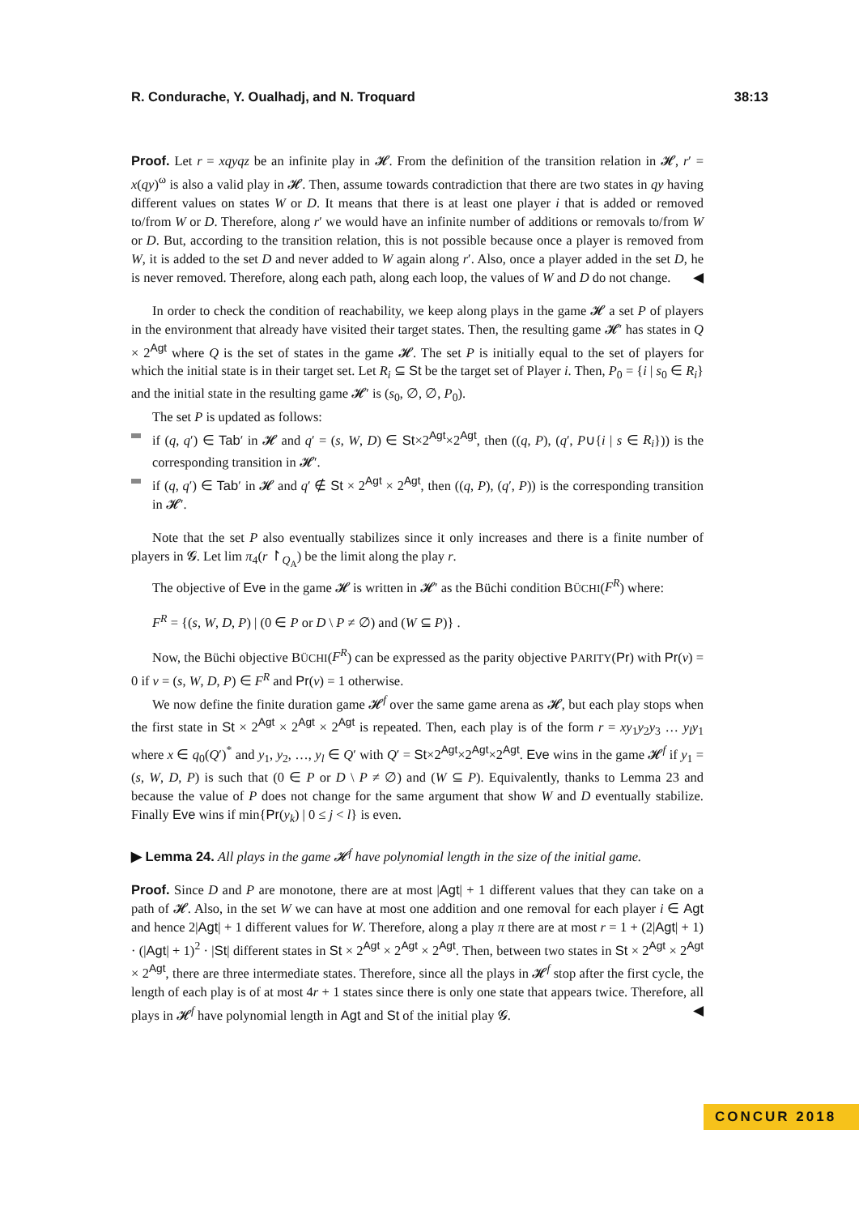R. Condurache, Y. Oualhadj, and N. Troquard 38:13
Proof. Let r = xqyqz be an infinite play in 𝓗. From the definition of the transition relation in 𝓗, r′ = x(qy)<sup>ω</sup> is also a valid play in 𝓗. Then, assume towards contradiction that there are two states in qy having different values on states W or D. It means that there is at least one player i that is added or removed to/from W or D. Therefore, along r′ we would have an infinite number of additions or removals to/from W or D. But, according to the transition relation, this is not possible because once a player is removed from W, it is added to the set D and never added to W again along r′. Also, once a player added in the set D, he is never removed. Therefore, along each path, along each loop, the values of W and D do not change. ◀
In order to check the condition of reachability, we keep along plays in the game 𝓗 a set P of players in the environment that already have visited their target states. Then, the resulting game 𝓗′ has states in Q × 2<sup>Agt</sup> where Q is the set of states in the game 𝓗. The set P is initially equal to the set of players for which the initial state is in their target set. Let R<sub>i</sub> ⊆ St be the target set of Player i. Then, P<sub>0</sub> = {i | s<sub>0</sub> ∈ R<sub>i</sub>} and the initial state in the resulting game 𝓗′ is (s<sub>0</sub>, ∅, ∅, P<sub>0</sub>).
The set P is updated as follows:
if (q, q′) ∈ Tab′ in 𝓗 and q′ = (s, W, D) ∈ St×2<sup>Agt</sup>×2<sup>Agt</sup>, then ((q, P), (q′, P∪{i | s ∈ R<sub>i</sub>})) is the corresponding transition in 𝓗′.
if (q, q′) ∈ Tab′ in 𝓗 and q′ ∉ St × 2<sup>Agt</sup> × 2<sup>Agt</sup>, then ((q, P), (q′, P)) is the corresponding transition in 𝓗′.
Note that the set P also eventually stabilizes since it only increases and there is a finite number of players in 𝓖. Let lim π<sub>4</sub>(r ↾<sub>Q<sub>A</sub></sub>) be the limit along the play r.
The objective of Eve in the game 𝓗 is written in 𝓗′ as the Büchi condition BÜCHI(F<sup>R</sup>) where:
F<sup>R</sup> = {(s, W, D, P) | (0 ∈ P or D \ P ≠ ∅) and (W ⊆ P)} .
Now, the Büchi objective BÜCHI(F<sup>R</sup>) can be expressed as the parity objective PARITY(Pr) with Pr(v) = 0 if v = (s, W, D, P) ∈ F<sup>R</sup> and Pr(v) = 1 otherwise.
We now define the finite duration game 𝓗<sup>f</sup> over the same game arena as 𝓗, but each play stops when the first state in St × 2<sup>Agt</sup> × 2<sup>Agt</sup> × 2<sup>Agt</sup> is repeated. Then, each play is of the form r = xy<sub>1</sub>y<sub>2</sub>y<sub>3</sub> … y<sub>l</sub>y<sub>1</sub> where x ∈ q<sub>0</sub>(Q′)<sup>*</sup> and y<sub>1</sub>, y<sub>2</sub>, …, y<sub>l</sub> ∈ Q′ with Q′ = St×2<sup>Agt</sup>×2<sup>Agt</sup>×2<sup>Agt</sup>. Eve wins in the game 𝓗<sup>f</sup> if y<sub>1</sub> = (s, W, D, P) is such that (0 ∈ P or D \ P ≠ ∅) and (W ⊆ P). Equivalently, thanks to Lemma 23 and because the value of P does not change for the same argument that show W and D eventually stabilize. Finally Eve wins if min{Pr(y<sub>k</sub>) | 0 ≤ j < l} is even.
▶ Lemma 24. All plays in the game 𝓗<sup>f</sup> have polynomial length in the size of the initial game.
Proof. Since D and P are monotone, there are at most |Agt| + 1 different values that they can take on a path of 𝓗. Also, in the set W we can have at most one addition and one removal for each player i ∈ Agt and hence 2|Agt| + 1 different values for W. Therefore, along a play π there are at most r = 1 + (2|Agt| + 1) · (|Agt| + 1)<sup>2</sup> · |St| different states in St × 2<sup>Agt</sup> × 2<sup>Agt</sup> × 2<sup>Agt</sup>. Then, between two states in St × 2<sup>Agt</sup> × 2<sup>Agt</sup> × 2<sup>Agt</sup>, there are three intermediate states. Therefore, since all the plays in 𝓗<sup>f</sup> stop after the first cycle, the length of each play is of at most 4r + 1 states since there is only one state that appears twice. Therefore, all plays in 𝓗<sup>f</sup> have polynomial length in Agt and St of the initial play 𝓖. ◀
CONCUR 2018